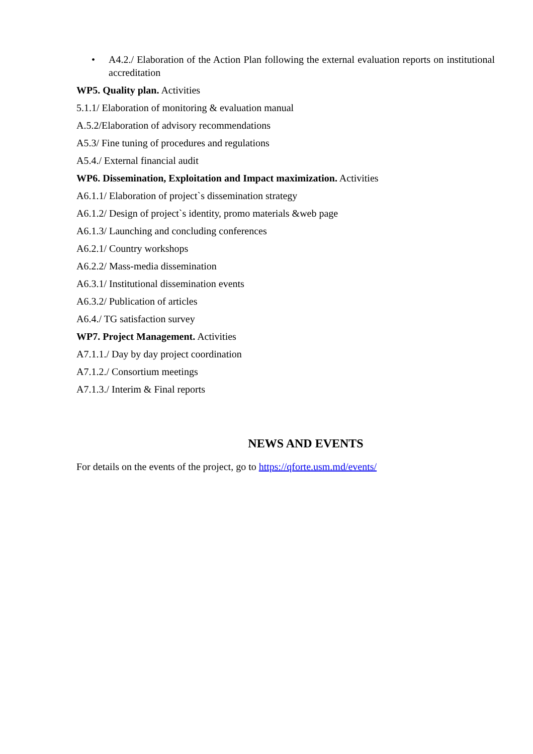• A4.2./ Elaboration of the Action Plan following the external evaluation reports on institutional accreditation
WP5. Quality plan. Activities
5.1.1/ Elaboration of monitoring & evaluation manual
A.5.2/Elaboration of advisory recommendations
A5.3/ Fine tuning of procedures and regulations
A5.4./ External financial audit
WP6. Dissemination, Exploitation and Impact maximization. Activities
A6.1.1/ Elaboration of project`s dissemination strategy
A6.1.2/ Design of project`s identity, promo materials &web page
A6.1.3/ Launching and concluding conferences
A6.2.1/ Country workshops
A6.2.2/ Mass-media dissemination
A6.3.1/ Institutional dissemination events
A6.3.2/ Publication of articles
A6.4./ TG satisfaction survey
WP7. Project Management. Activities
A7.1.1./ Day by day project coordination
A7.1.2./ Consortium meetings
A7.1.3./ Interim & Final reports
NEWS AND EVENTS
For details on the events of the project, go to https://qforte.usm.md/events/